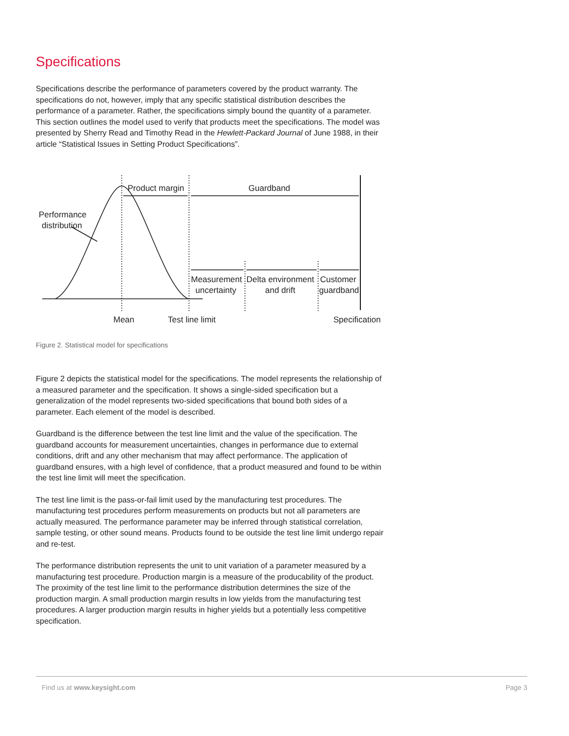Specifications
Specifications describe the performance of parameters covered by the product warranty. The specifications do not, however, imply that any specific statistical distribution describes the performance of a parameter. Rather, the specifications simply bound the quantity of a parameter. This section outlines the model used to verify that products meet the specifications. The model was presented by Sherry Read and Timothy Read in the Hewlett-Packard Journal of June 1988, in their article “Statistical Issues in Setting Product Specifications”.
Product margin
Guardband
Performance
distribution
Measurement
uncertainty
Delta environment
and drift
Customer
guardband
Mean
Test line limit
Specification
Figure 2. Statistical model for specifications
Figure 2 depicts the statistical model for the specifications. The model represents the relation­ship of a measured parameter and the specification. It shows a single-sided specification but a generalization of the model represents two-sided specifications that bound both sides of a parameter. Each element of the model is described.
Guardband is the difference between the test line limit and the value of the specification. The guardband accounts for measurement uncertainties, changes in performance due to external conditions, drift and any other mechanism that may affect performance. The application of guardband ensures, with a high level of confidence, that a product measured and found to be within the test line limit will meet the specification.
The test line limit is the pass-or-fail limit used by the manufacturing test procedures. The manufacturing test procedures perform measurements on products but not all parameters are actually measured. The performance parameter may be inferred through statistical correlation, sample testing, or other sound means. Products found to be outside the test line limit undergo repair and re-test.
The performance distribution represents the unit to unit variation of a parameter measured by a manufacturing test procedure. Production margin is a measure of the producability of the product. The proximity of the test line limit to the performance distribution determines the size of the production margin. A small production margin results in low yields from the manufactur­ing test procedures. A larger production margin results in higher yields but a potentially less competitive specification.
Find us at www.keysight.com Page 3